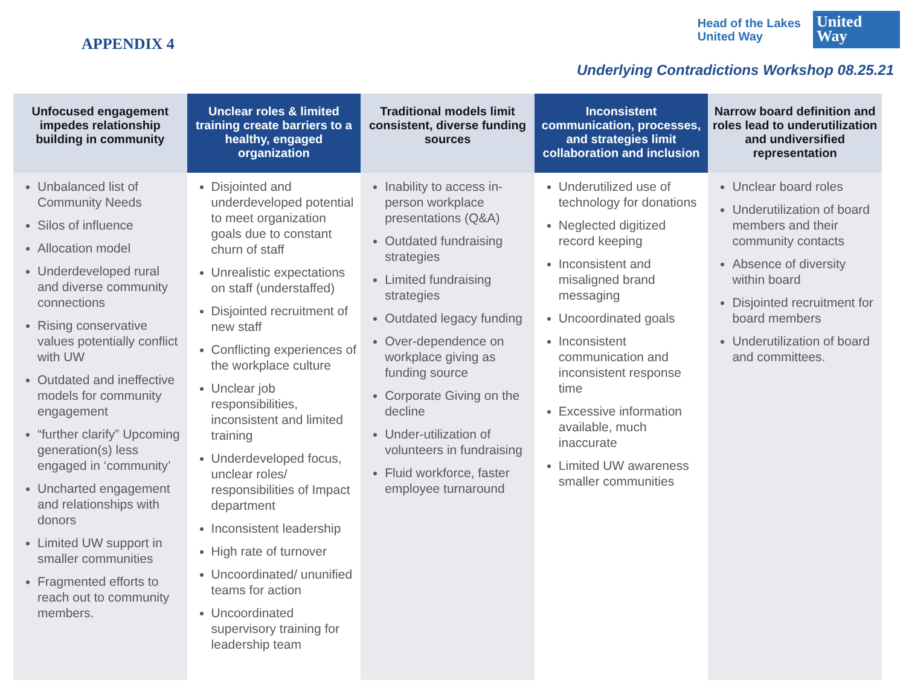APPENDIX 4
Head of the Lakes
United Way
United
Way
Underlying Contradictions Workshop 08.25.21
| Unfocused engagement impedes relationship building in community | Unclear roles & limited training create barriers to a healthy, engaged organization | Traditional models limit consistent, diverse funding sources | Inconsistent communication, processes, and strategies limit collaboration and inclusion | Narrow board definition and roles lead to underutilization and undiversified representation |
| --- | --- | --- | --- | --- |
| Unbalanced list of Community Needs Silos of influence Allocation model Underdeveloped rural and diverse community connections Rising conservative values potentially conflict with UW Outdated and ineffective models for community engagement “further clarify” Upcoming generation(s) less engaged in ‘community’ Uncharted engagement and relationships with donors Limited UW support in smaller communities Fragmented efforts to reach out to community members. | Disjointed and underdeveloped potential to meet organization goals due to constant churn of staff Unrealistic expectations on staff (understaffed) Disjointed recruitment of new staff Conflicting experiences of the workplace culture Unclear job responsibilities, inconsistent and limited training Underdeveloped focus, unclear roles/ responsibilities of Impact department Inconsistent leadership High rate of turnover Uncoordinated/ ununified teams for action Uncoordinated supervisory training for leadership team | Inability to access in-person workplace presentations (Q&A) Outdated fundraising strategies Limited fundraising strategies Outdated legacy funding Over-dependence on workplace giving as funding source Corporate Giving on the decline Under-utilization of volunteers in fundraising Fluid workforce, faster employee turnaround | Underutilized use of technology for donations Neglected digitized record keeping Inconsistent and misaligned brand messaging Uncoordinated goals Inconsistent communication and inconsistent response time Excessive information available, much inaccurate Limited UW awareness smaller communities | Unclear board roles Underutilization of board members and their community contacts Absence of diversity within board Disjointed recruitment for board members Underutilization of board and committees. |